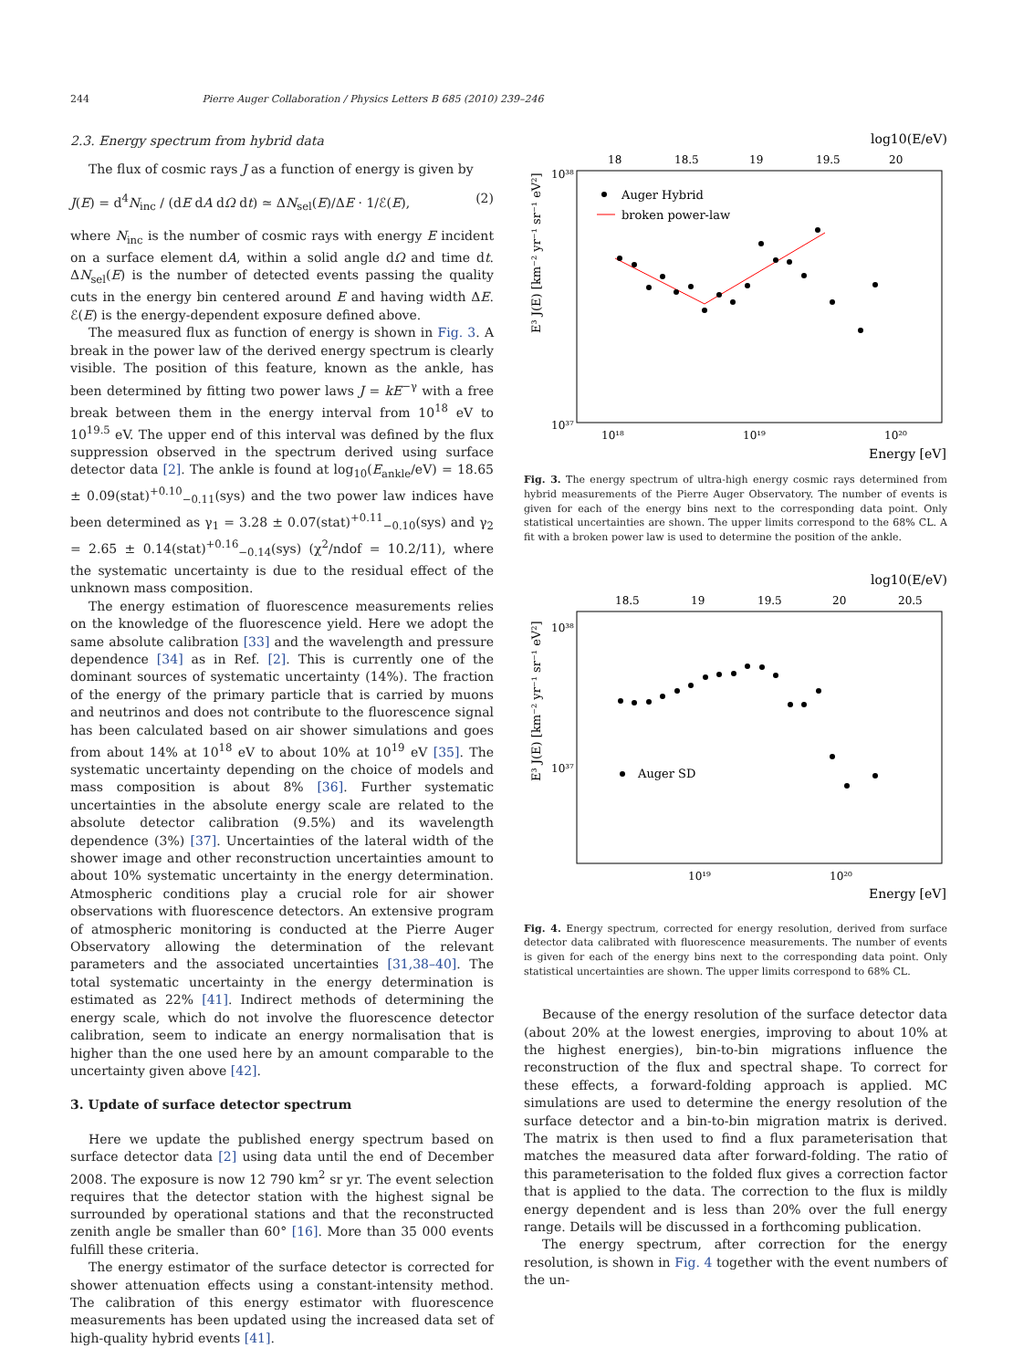244 Pierre Auger Collaboration / Physics Letters B 685 (2010) 239–246
2.3. Energy spectrum from hybrid data
The flux of cosmic rays J as a function of energy is given by
J(E) = d<sup>4</sup>N<sub>inc</sub> / (dE dA dΩ dt) ≃ ΔN<sub>sel</sub>(E)/ΔE · 1/ℰ(E), (2)
where N<sub>inc</sub> is the number of cosmic rays with energy E incident on a surface element dA, within a solid angle dΩ and time dt. ΔN<sub>sel</sub>(E) is the number of detected events passing the quality cuts in the energy bin centered around E and having width ΔE. ℰ(E) is the energy-dependent exposure defined above.
The measured flux as function of energy is shown in Fig. 3. A break in the power law of the derived energy spectrum is clearly visible. The position of this feature, known as the ankle, has been determined by fitting two power laws J = kE<sup>−γ</sup> with a free break between them in the energy interval from 10<sup>18</sup> eV to 10<sup>19.5</sup> eV. The upper end of this interval was defined by the flux suppression observed in the spectrum derived using surface detector data [2]. The ankle is found at log<sub>10</sub>(E<sub>ankle</sub>/eV) = 18.65 ± 0.09(stat)<sup>+0.10</sup><sub>−0.11</sub>(sys) and the two power law indices have been determined as γ<sub>1</sub> = 3.28 ± 0.07(stat)<sup>+0.11</sup><sub>−0.10</sub>(sys) and γ<sub>2</sub> = 2.65 ± 0.14(stat)<sup>+0.16</sup><sub>−0.14</sub>(sys) (χ<sup>2</sup>/ndof = 10.2/11), where the systematic uncertainty is due to the residual effect of the unknown mass composition.
The energy estimation of fluorescence measurements relies on the knowledge of the fluorescence yield. Here we adopt the same absolute calibration [33] and the wavelength and pressure dependence [34] as in Ref. [2]. This is currently one of the dominant sources of systematic uncertainty (14%). The fraction of the energy of the primary particle that is carried by muons and neutrinos and does not contribute to the fluorescence signal has been calculated based on air shower simulations and goes from about 14% at 10<sup>18</sup> eV to about 10% at 10<sup>19</sup> eV [35]. The systematic uncertainty depending on the choice of models and mass composition is about 8% [36]. Further systematic uncertainties in the absolute energy scale are related to the absolute detector calibration (9.5%) and its wavelength dependence (3%) [37]. Uncertainties of the lateral width of the shower image and other reconstruction uncertainties amount to about 10% systematic uncertainty in the energy determination. Atmospheric conditions play a crucial role for air shower observations with fluorescence detectors. An extensive program of atmospheric monitoring is conducted at the Pierre Auger Observatory allowing the determination of the relevant parameters and the associated uncertainties [31,38–40]. The total systematic uncertainty in the energy determination is estimated as 22% [41]. Indirect methods of determining the energy scale, which do not involve the fluorescence detector calibration, seem to indicate an energy normalisation that is higher than the one used here by an amount comparable to the uncertainty given above [42].
3. Update of surface detector spectrum
Here we update the published energy spectrum based on surface detector data [2] using data until the end of December 2008. The exposure is now 12 790 km<sup>2</sup> sr yr. The event selection requires that the detector station with the highest signal be surrounded by operational stations and that the reconstructed zenith angle be smaller than 60° [16]. More than 35 000 events fulfill these criteria.
The energy estimator of the surface detector is corrected for shower attenuation effects using a constant-intensity method. The calibration of this energy estimator with fluorescence measurements has been updated using the increased data set of high-quality hybrid events [41].
log10(E/eV)
18
18.5
19
19.5
20
10³⁸
10³⁷
10¹⁸
10¹⁹
10²⁰
Energy [eV]
E³ J(E) [km⁻² yr⁻¹ sr⁻¹ eV²]
Auger Hybrid
broken power-law
Fig. 3. The energy spectrum of ultra-high energy cosmic rays determined from hybrid measurements of the Pierre Auger Observatory. The number of events is given for each of the energy bins next to the corresponding data point. Only statistical uncertainties are shown. The upper limits correspond to the 68% CL. A fit with a broken power law is used to determine the position of the ankle.
log10(E/eV)
18.5
19
19.5
20
20.5
10³⁸
10³⁷
10¹⁹
10²⁰
Energy [eV]
E³ J(E) [km⁻² yr⁻¹ sr⁻¹ eV²]
Auger SD
Fig. 4. Energy spectrum, corrected for energy resolution, derived from surface detector data calibrated with fluorescence measurements. The number of events is given for each of the energy bins next to the corresponding data point. Only statistical uncertainties are shown. The upper limits correspond to 68% CL.
Because of the energy resolution of the surface detector data (about 20% at the lowest energies, improving to about 10% at the highest energies), bin-to-bin migrations influence the reconstruction of the flux and spectral shape. To correct for these effects, a forward-folding approach is applied. MC simulations are used to determine the energy resolution of the surface detector and a bin-to-bin migration matrix is derived. The matrix is then used to find a flux parameterisation that matches the measured data after forward-folding. The ratio of this parameterisation to the folded flux gives a correction factor that is applied to the data. The correction to the flux is mildly energy dependent and is less than 20% over the full energy range. Details will be discussed in a forthcoming publication.
The energy spectrum, after correction for the energy resolution, is shown in Fig. 4 together with the event numbers of the un-